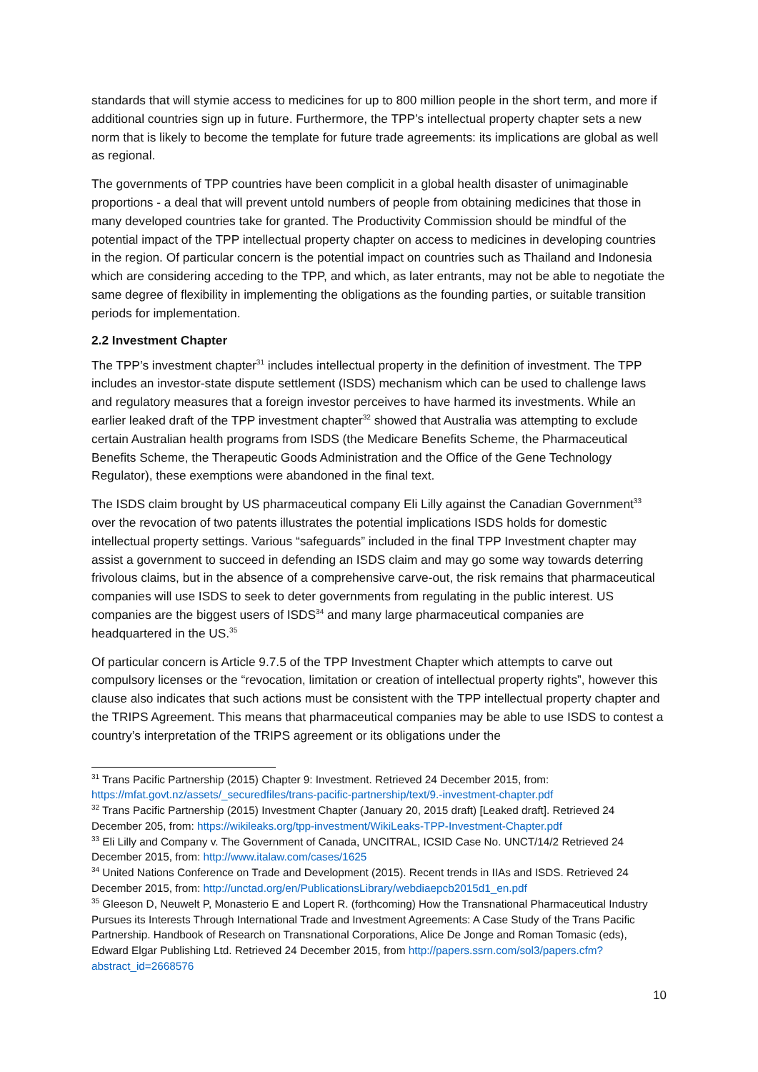standards that will stymie access to medicines for up to 800 million people in the short term, and more if additional countries sign up in future. Furthermore, the TPP’s intellectual property chapter sets a new norm that is likely to become the template for future trade agreements: its implications are global as well as regional.
The governments of TPP countries have been complicit in a global health disaster of unimaginable proportions - a deal that will prevent untold numbers of people from obtaining medicines that those in many developed countries take for granted. The Productivity Commission should be mindful of the potential impact of the TPP intellectual property chapter on access to medicines in developing countries in the region. Of particular concern is the potential impact on countries such as Thailand and Indonesia which are considering acceding to the TPP, and which, as later entrants, may not be able to negotiate the same degree of flexibility in implementing the obligations as the founding parties, or suitable transition periods for implementation.
2.2 Investment Chapter
The TPP’s investment chapter<sup>31</sup> includes intellectual property in the definition of investment. The TPP includes an investor-state dispute settlement (ISDS) mechanism which can be used to challenge laws and regulatory measures that a foreign investor perceives to have harmed its investments. While an earlier leaked draft of the TPP investment chapter<sup>32</sup> showed that Australia was attempting to exclude certain Australian health programs from ISDS (the Medicare Benefits Scheme, the Pharmaceutical Benefits Scheme, the Therapeutic Goods Administration and the Office of the Gene Technology Regulator), these exemptions were abandoned in the final text.
The ISDS claim brought by US pharmaceutical company Eli Lilly against the Canadian Government<sup>33</sup> over the revocation of two patents illustrates the potential implications ISDS holds for domestic intellectual property settings. Various “safeguards” included in the final TPP Investment chapter may assist a government to succeed in defending an ISDS claim and may go some way towards deterring frivolous claims, but in the absence of a comprehensive carve-out, the risk remains that pharmaceutical companies will use ISDS to seek to deter governments from regulating in the public interest. US companies are the biggest users of ISDS<sup>34</sup> and many large pharmaceutical companies are headquartered in the US.<sup>35</sup>
Of particular concern is Article 9.7.5 of the TPP Investment Chapter which attempts to carve out compulsory licenses or the “revocation, limitation or creation of intellectual property rights”, however this clause also indicates that such actions must be consistent with the TPP intellectual property chapter and the TRIPS Agreement. This means that pharmaceutical companies may be able to use ISDS to contest a country’s interpretation of the TRIPS agreement or its obligations under the
<sup>31</sup> Trans Pacific Partnership (2015) Chapter 9: Investment. Retrieved 24 December 2015, from: https://mfat.govt.nz/assets/_securedfiles/trans-pacific-partnership/text/9.-investment-chapter.pdf
<sup>32</sup> Trans Pacific Partnership (2015) Investment Chapter (January 20, 2015 draft) [Leaked draft]. Retrieved 24 December 205, from: https://wikileaks.org/tpp-investment/WikiLeaks-TPP-Investment-Chapter.pdf
<sup>33</sup> Eli Lilly and Company v. The Government of Canada, UNCITRAL, ICSID Case No. UNCT/14/2 Retrieved 24 December 2015, from: http://www.italaw.com/cases/1625
<sup>34</sup> United Nations Conference on Trade and Development (2015). Recent trends in IIAs and ISDS. Retrieved 24 December 2015, from: http://unctad.org/en/PublicationsLibrary/webdiaepcb2015d1_en.pdf
<sup>35</sup> Gleeson D, Neuwelt P, Monasterio E and Lopert R. (forthcoming) How the Transnational Pharmaceutical Industry Pursues its Interests Through International Trade and Investment Agreements: A Case Study of the Trans Pacific Partnership. Handbook of Research on Transnational Corporations, Alice De Jonge and Roman Tomasic (eds), Edward Elgar Publishing Ltd. Retrieved 24 December 2015, from http://papers.ssrn.com/sol3/papers.cfm?abstract_id=2668576
10